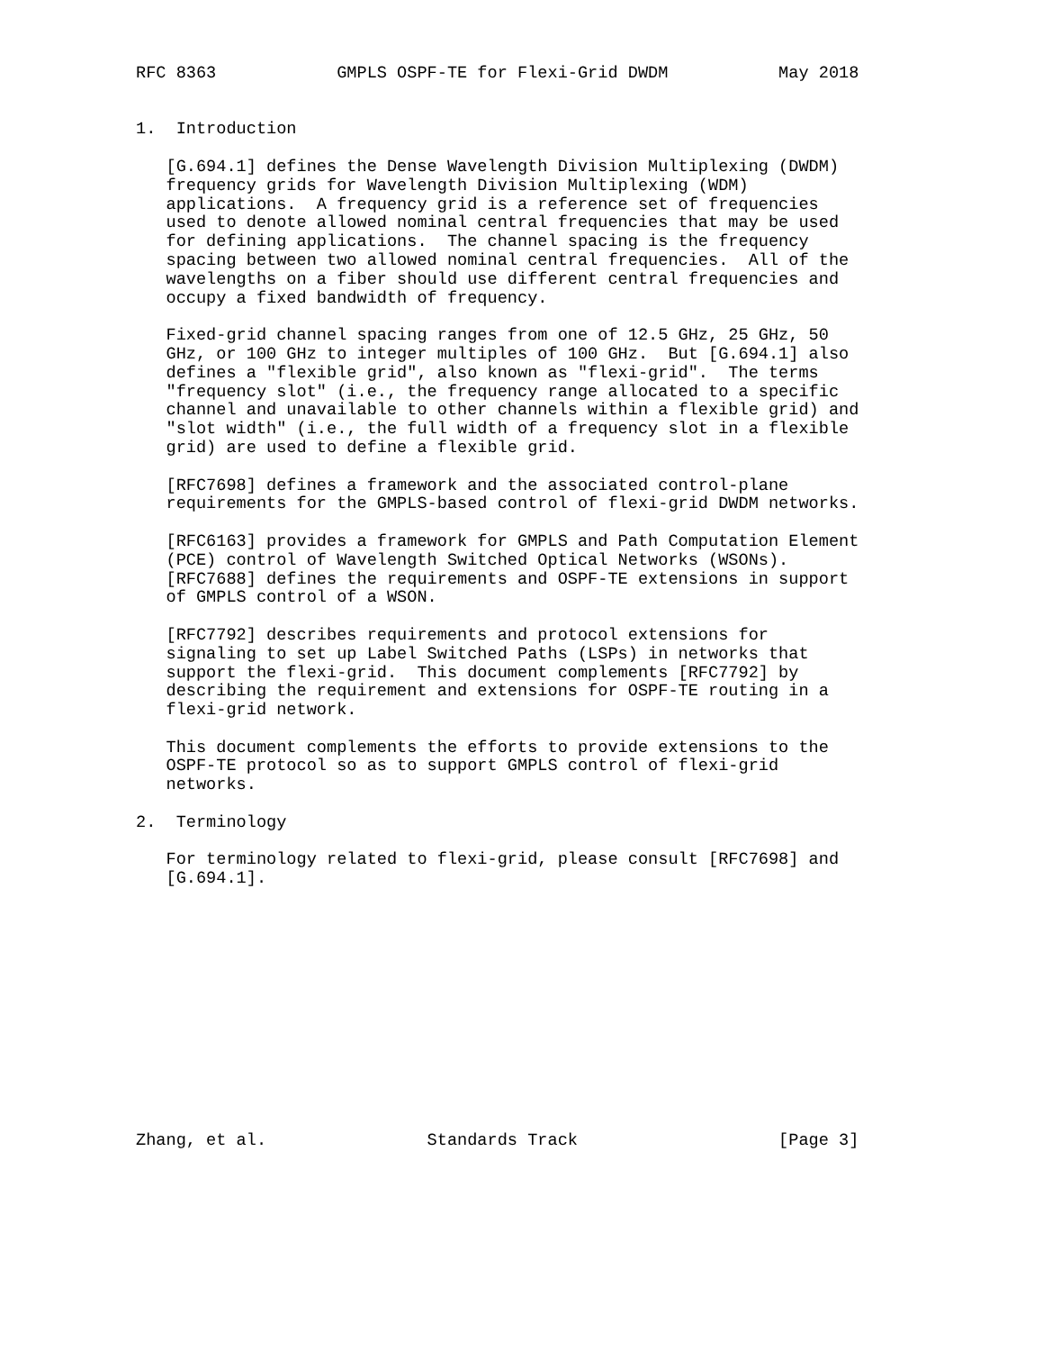RFC 8363            GMPLS OSPF-TE for Flexi-Grid DWDM           May 2018


1.  Introduction

   [G.694.1] defines the Dense Wavelength Division Multiplexing (DWDM)
   frequency grids for Wavelength Division Multiplexing (WDM)
   applications.  A frequency grid is a reference set of frequencies
   used to denote allowed nominal central frequencies that may be used
   for defining applications.  The channel spacing is the frequency
   spacing between two allowed nominal central frequencies.  All of the
   wavelengths on a fiber should use different central frequencies and
   occupy a fixed bandwidth of frequency.

   Fixed-grid channel spacing ranges from one of 12.5 GHz, 25 GHz, 50
   GHz, or 100 GHz to integer multiples of 100 GHz.  But [G.694.1] also
   defines a "flexible grid", also known as "flexi-grid".  The terms
   "frequency slot" (i.e., the frequency range allocated to a specific
   channel and unavailable to other channels within a flexible grid) and
   "slot width" (i.e., the full width of a frequency slot in a flexible
   grid) are used to define a flexible grid.

   [RFC7698] defines a framework and the associated control-plane
   requirements for the GMPLS-based control of flexi-grid DWDM networks.

   [RFC6163] provides a framework for GMPLS and Path Computation Element
   (PCE) control of Wavelength Switched Optical Networks (WSONs).
   [RFC7688] defines the requirements and OSPF-TE extensions in support
   of GMPLS control of a WSON.

   [RFC7792] describes requirements and protocol extensions for
   signaling to set up Label Switched Paths (LSPs) in networks that
   support the flexi-grid.  This document complements [RFC7792] by
   describing the requirement and extensions for OSPF-TE routing in a
   flexi-grid network.

   This document complements the efforts to provide extensions to the
   OSPF-TE protocol so as to support GMPLS control of flexi-grid
   networks.

2.  Terminology

   For terminology related to flexi-grid, please consult [RFC7698] and
   [G.694.1].













Zhang, et al.                Standards Track                    [Page 3]